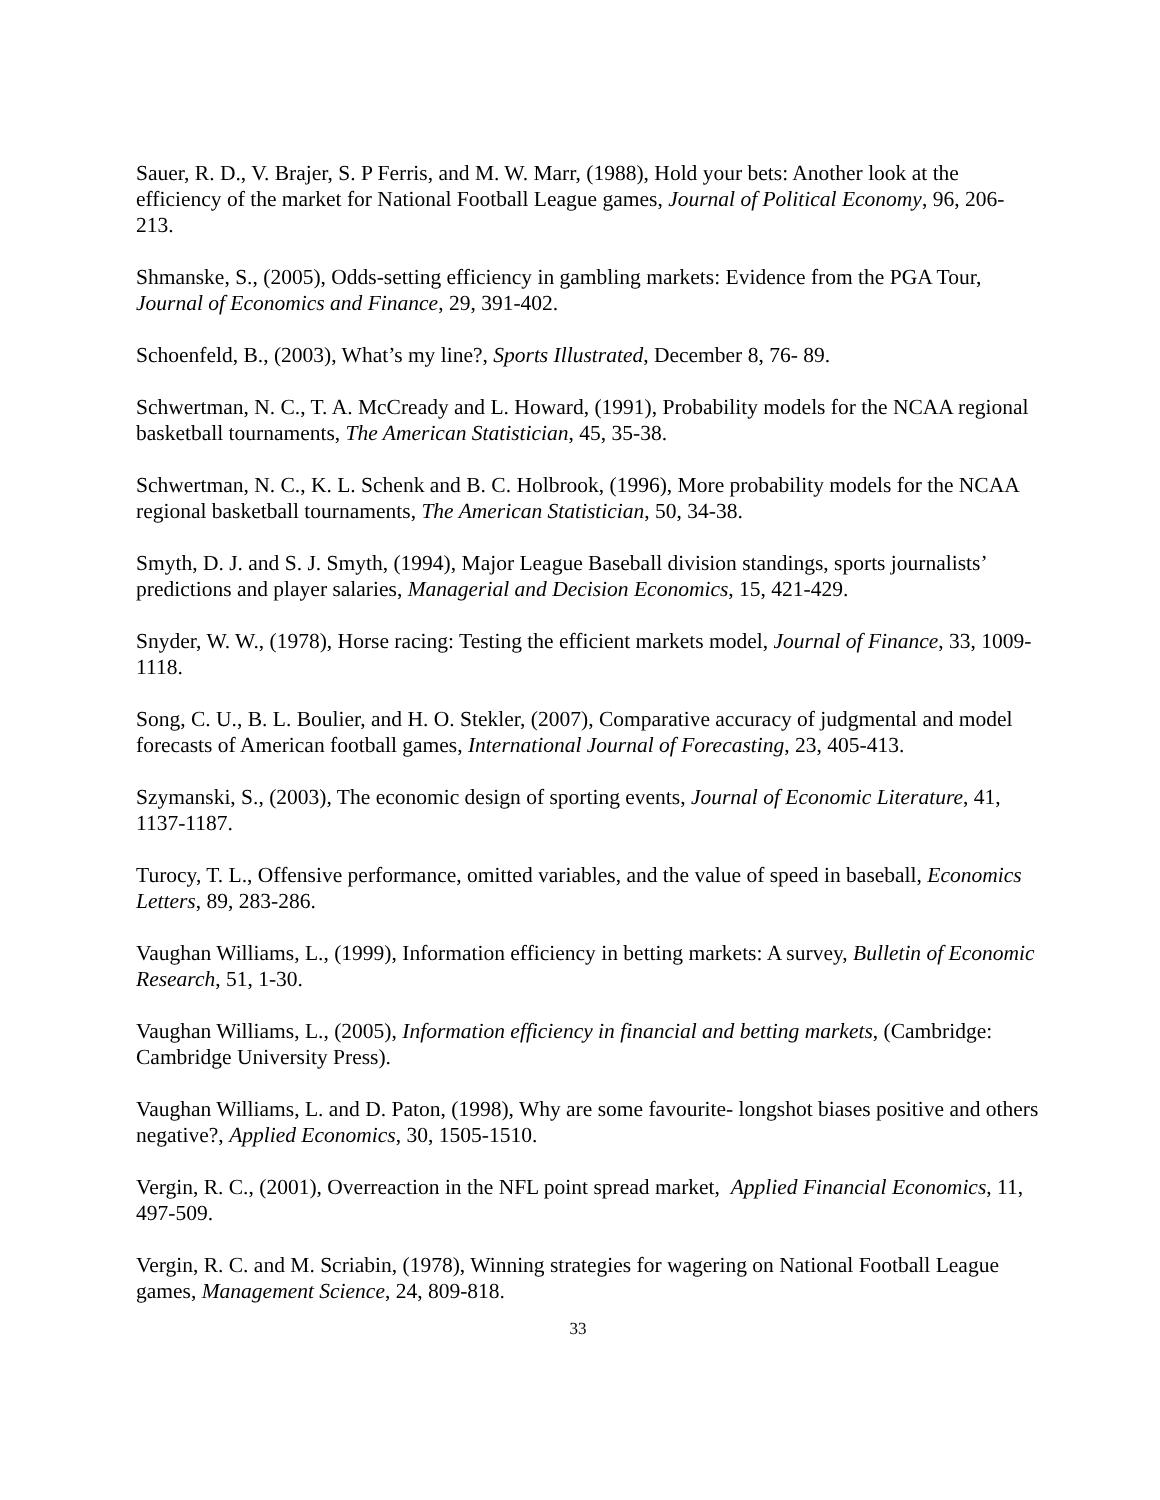Sauer, R. D., V. Brajer, S. P Ferris, and M. W. Marr, (1988), Hold your bets: Another look at the efficiency of the market for National Football League games, Journal of Political Economy, 96, 206-213.
Shmanske, S., (2005), Odds-setting efficiency in gambling markets: Evidence from the PGA Tour, Journal of Economics and Finance, 29, 391-402.
Schoenfeld, B., (2003), What’s my line?, Sports Illustrated, December 8, 76- 89.
Schwertman, N. C., T. A. McCready and L. Howard, (1991), Probability models for the NCAA regional basketball tournaments, The American Statistician, 45, 35-38.
Schwertman, N. C., K. L. Schenk and B. C. Holbrook, (1996), More probability models for the NCAA regional basketball tournaments, The American Statistician, 50, 34-38.
Smyth, D. J. and S. J. Smyth, (1994), Major League Baseball division standings, sports journalists’ predictions and player salaries, Managerial and Decision Economics, 15, 421-429.
Snyder, W. W., (1978), Horse racing: Testing the efficient markets model, Journal of Finance, 33, 1009-1118.
Song, C. U., B. L. Boulier, and H. O. Stekler, (2007), Comparative accuracy of judgmental and model forecasts of American football games, International Journal of Forecasting, 23, 405-413.
Szymanski, S., (2003), The economic design of sporting events, Journal of Economic Literature, 41, 1137-1187.
Turocy, T. L., Offensive performance, omitted variables, and the value of speed in baseball, Economics Letters, 89, 283-286.
Vaughan Williams, L., (1999), Information efficiency in betting markets: A survey, Bulletin of Economic Research, 51, 1-30.
Vaughan Williams, L., (2005), Information efficiency in financial and betting markets, (Cambridge: Cambridge University Press).
Vaughan Williams, L. and D. Paton, (1998), Why are some favourite- longshot biases positive and others negative?, Applied Economics, 30, 1505-1510.
Vergin, R. C., (2001), Overreaction in the NFL point spread market, Applied Financial Economics, 11, 497-509.
Vergin, R. C. and M. Scriabin, (1978), Winning strategies for wagering on National Football League games, Management Science, 24, 809-818.
33